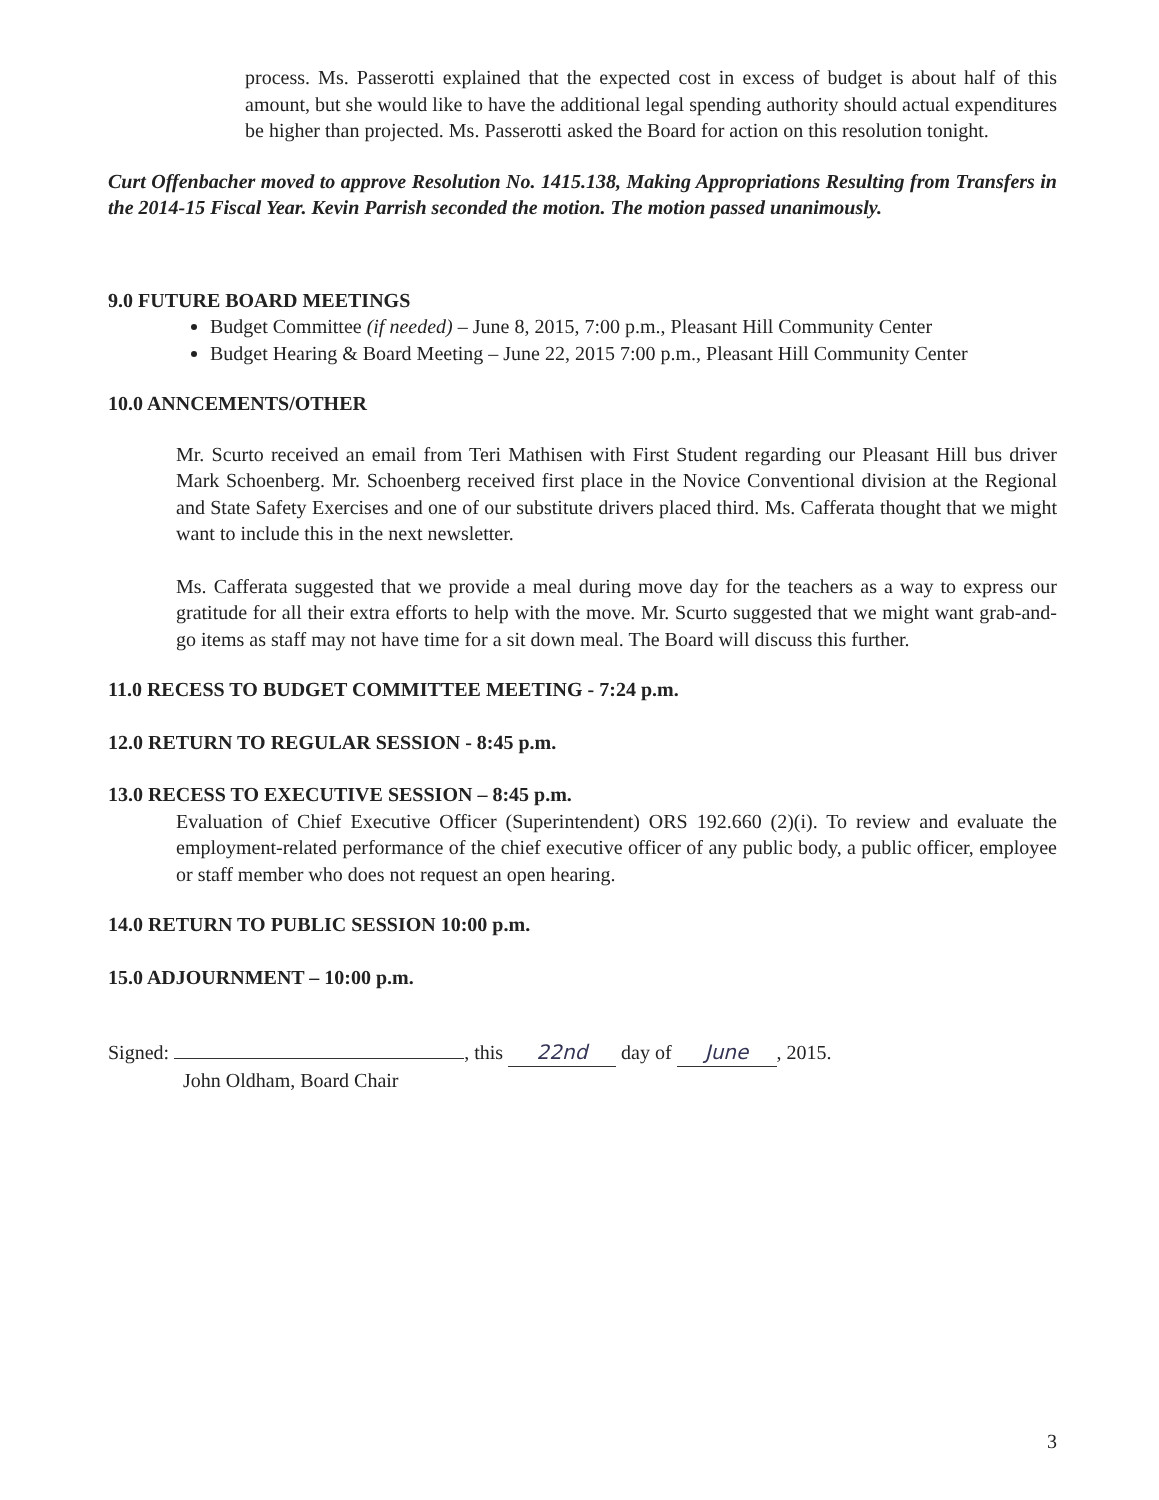process. Ms. Passerotti explained that the expected cost in excess of budget is about half of this amount, but she would like to have the additional legal spending authority should actual expenditures be higher than projected. Ms. Passerotti asked the Board for action on this resolution tonight.
Curt Offenbacher moved to approve Resolution No. 1415.138, Making Appropriations Resulting from Transfers in the 2014-15 Fiscal Year. Kevin Parrish seconded the motion. The motion passed unanimously.
9.0 FUTURE BOARD MEETINGS
Budget Committee (if needed) – June 8, 2015, 7:00 p.m., Pleasant Hill Community Center
Budget Hearing & Board Meeting – June 22, 2015 7:00 p.m., Pleasant Hill Community Center
10.0 ANNCEMENTS/OTHER
Mr. Scurto received an email from Teri Mathisen with First Student regarding our Pleasant Hill bus driver Mark Schoenberg. Mr. Schoenberg received first place in the Novice Conventional division at the Regional and State Safety Exercises and one of our substitute drivers placed third. Ms. Cafferata thought that we might want to include this in the next newsletter.
Ms. Cafferata suggested that we provide a meal during move day for the teachers as a way to express our gratitude for all their extra efforts to help with the move. Mr. Scurto suggested that we might want grab-and-go items as staff may not have time for a sit down meal. The Board will discuss this further.
11.0 RECESS TO BUDGET COMMITTEE MEETING - 7:24 p.m.
12.0 RETURN TO REGULAR SESSION - 8:45 p.m.
13.0 RECESS TO EXECUTIVE SESSION – 8:45 p.m.
Evaluation of Chief Executive Officer (Superintendent) ORS 192.660 (2)(i). To review and evaluate the employment-related performance of the chief executive officer of any public body, a public officer, employee or staff member who does not request an open hearing.
14.0 RETURN TO PUBLIC SESSION 10:00 p.m.
15.0 ADJOURNMENT – 10:00 p.m.
Signed: , this 22nd day of June, 2015.
John Oldham, Board Chair
3